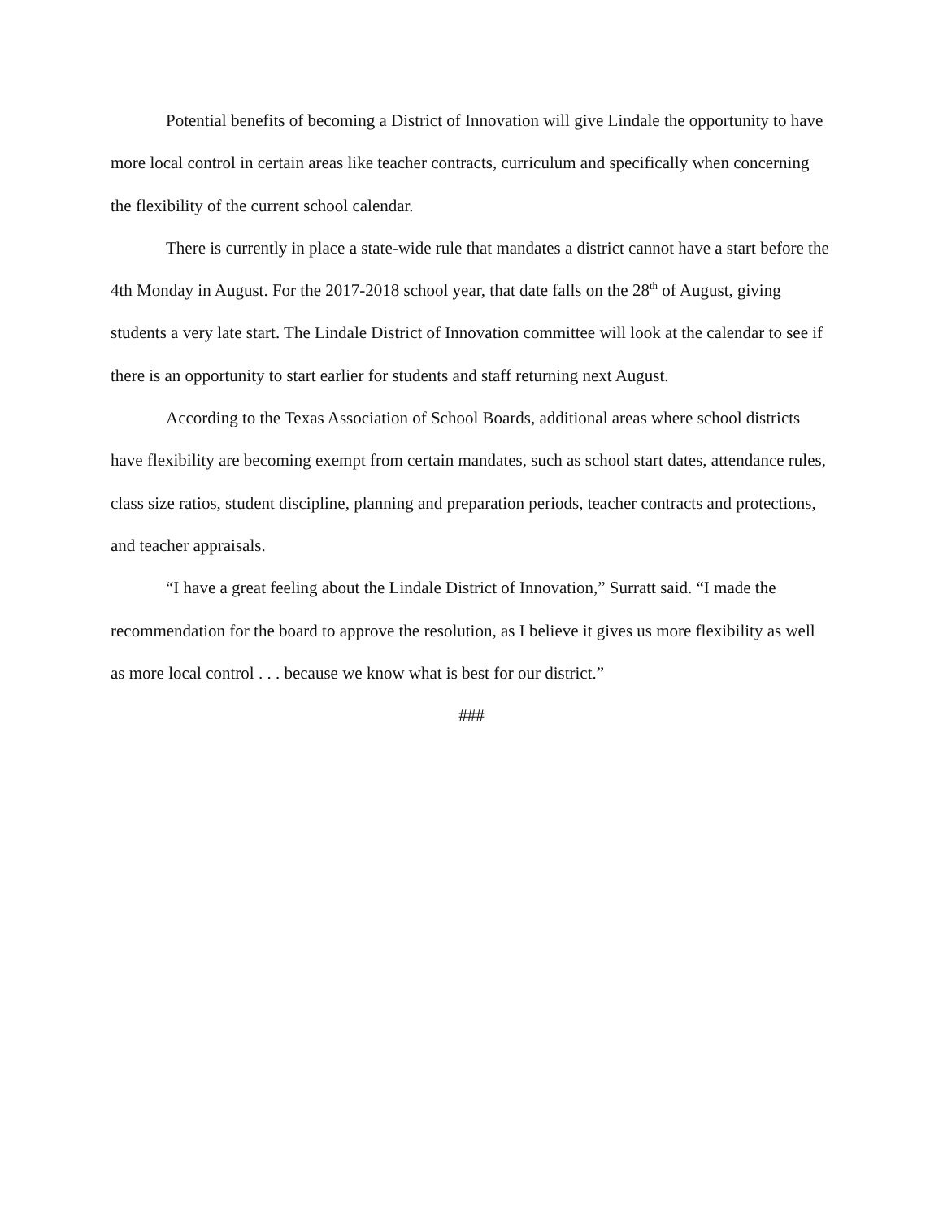Potential benefits of becoming a District of Innovation will give Lindale the opportunity to have more local control in certain areas like teacher contracts, curriculum and specifically when concerning the flexibility of the current school calendar.
There is currently in place a state-wide rule that mandates a district cannot have a start before the 4th Monday in August. For the 2017-2018 school year, that date falls on the 28<sup>th</sup> of August, giving students a very late start. The Lindale District of Innovation committee will look at the calendar to see if there is an opportunity to start earlier for students and staff returning next August.
According to the Texas Association of School Boards, additional areas where school districts have flexibility are becoming exempt from certain mandates, such as school start dates, attendance rules, class size ratios, student discipline, planning and preparation periods, teacher contracts and protections, and teacher appraisals.
“I have a great feeling about the Lindale District of Innovation,” Surratt said. “I made the recommendation for the board to approve the resolution, as I believe it gives us more flexibility as well as more local control . . . because we know what is best for our district.”
###